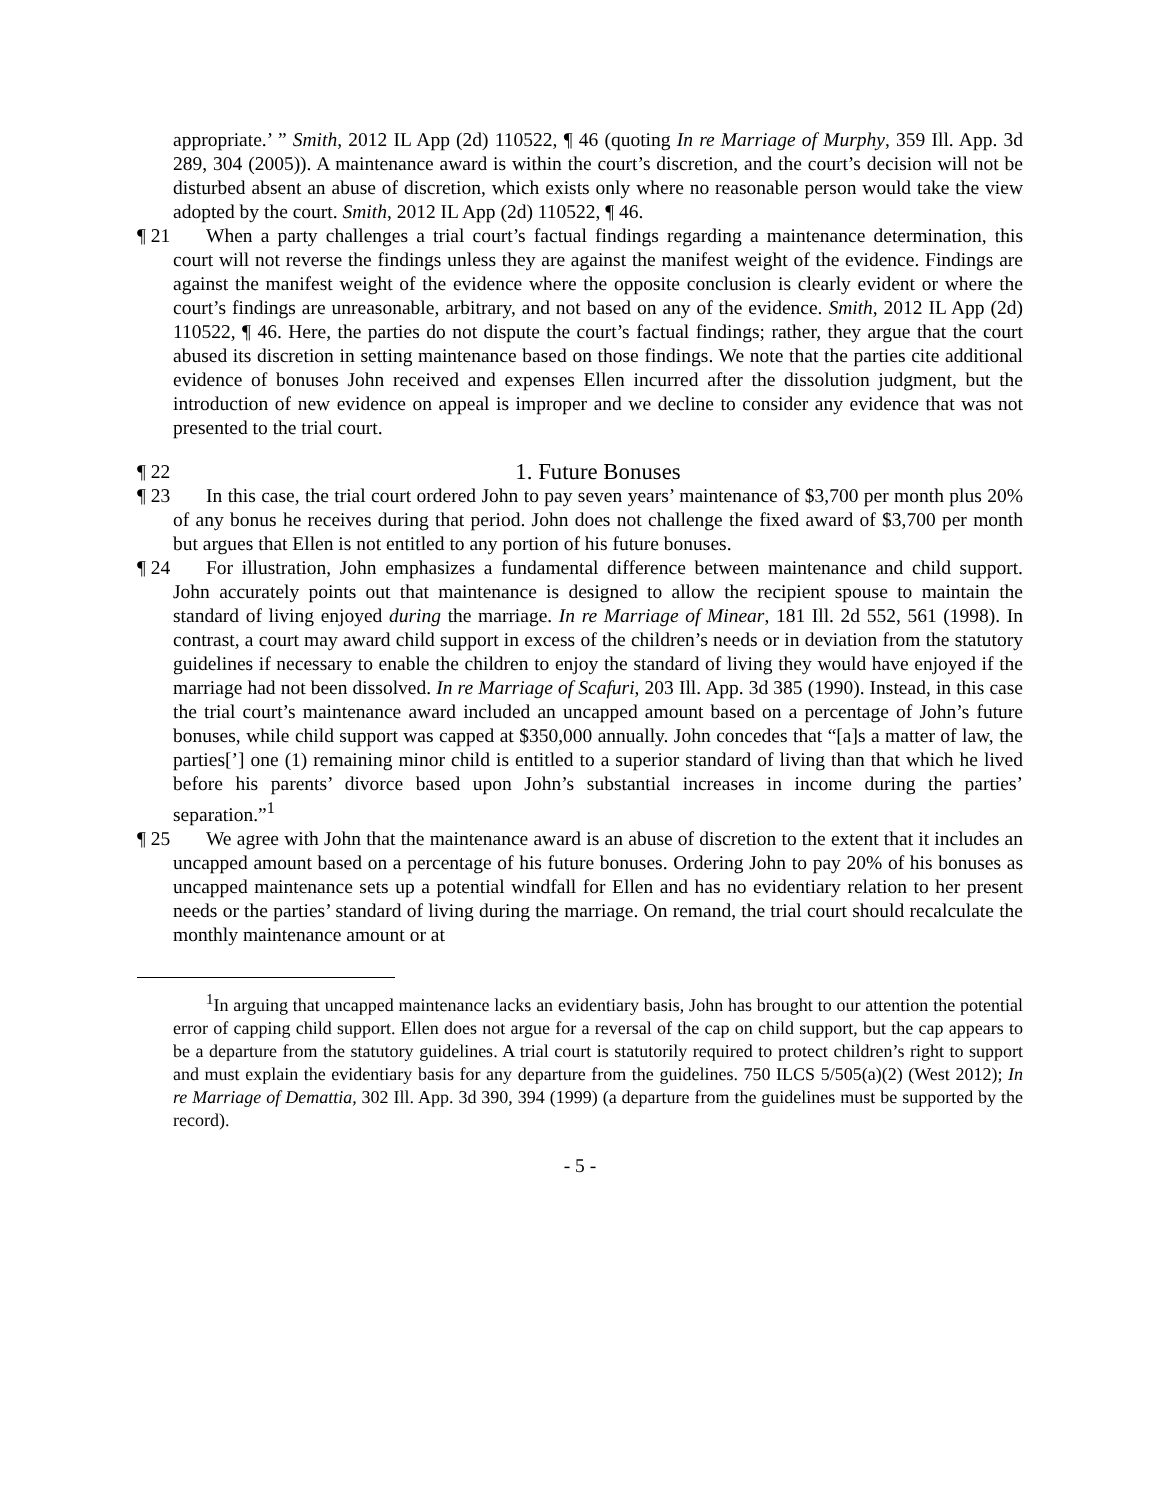appropriate.’ ” Smith, 2012 IL App (2d) 110522, ¶ 46 (quoting In re Marriage of Murphy, 359 Ill. App. 3d 289, 304 (2005)). A maintenance award is within the court’s discretion, and the court’s decision will not be disturbed absent an abuse of discretion, which exists only where no reasonable person would take the view adopted by the court. Smith, 2012 IL App (2d) 110522, ¶ 46.
¶ 21 When a party challenges a trial court’s factual findings regarding a maintenance determination, this court will not reverse the findings unless they are against the manifest weight of the evidence. Findings are against the manifest weight of the evidence where the opposite conclusion is clearly evident or where the court’s findings are unreasonable, arbitrary, and not based on any of the evidence. Smith, 2012 IL App (2d) 110522, ¶ 46. Here, the parties do not dispute the court’s factual findings; rather, they argue that the court abused its discretion in setting maintenance based on those findings. We note that the parties cite additional evidence of bonuses John received and expenses Ellen incurred after the dissolution judgment, but the introduction of new evidence on appeal is improper and we decline to consider any evidence that was not presented to the trial court.
¶ 22
1. Future Bonuses
¶ 23 In this case, the trial court ordered John to pay seven years’ maintenance of $3,700 per month plus 20% of any bonus he receives during that period. John does not challenge the fixed award of $3,700 per month but argues that Ellen is not entitled to any portion of his future bonuses.
¶ 24 For illustration, John emphasizes a fundamental difference between maintenance and child support. John accurately points out that maintenance is designed to allow the recipient spouse to maintain the standard of living enjoyed during the marriage. In re Marriage of Minear, 181 Ill. 2d 552, 561 (1998). In contrast, a court may award child support in excess of the children’s needs or in deviation from the statutory guidelines if necessary to enable the children to enjoy the standard of living they would have enjoyed if the marriage had not been dissolved. In re Marriage of Scafuri, 203 Ill. App. 3d 385 (1990). Instead, in this case the trial court’s maintenance award included an uncapped amount based on a percentage of John’s future bonuses, while child support was capped at $350,000 annually. John concedes that “[a]s a matter of law, the parties[’] one (1) remaining minor child is entitled to a superior standard of living than that which he lived before his parents’ divorce based upon John’s substantial increases in income during the parties’ separation.”<sup>1</sup>
¶ 25 We agree with John that the maintenance award is an abuse of discretion to the extent that it includes an uncapped amount based on a percentage of his future bonuses. Ordering John to pay 20% of his bonuses as uncapped maintenance sets up a potential windfall for Ellen and has no evidentiary relation to her present needs or the parties’ standard of living during the marriage. On remand, the trial court should recalculate the monthly maintenance amount or at
<sup>1</sup> In arguing that uncapped maintenance lacks an evidentiary basis, John has brought to our attention the potential error of capping child support. Ellen does not argue for a reversal of the cap on child support, but the cap appears to be a departure from the statutory guidelines. A trial court is statutorily required to protect children’s right to support and must explain the evidentiary basis for any departure from the guidelines. 750 ILCS 5/505(a)(2) (West 2012); In re Marriage of Demattia, 302 Ill. App. 3d 390, 394 (1999) (a departure from the guidelines must be supported by the record).
- 5 -